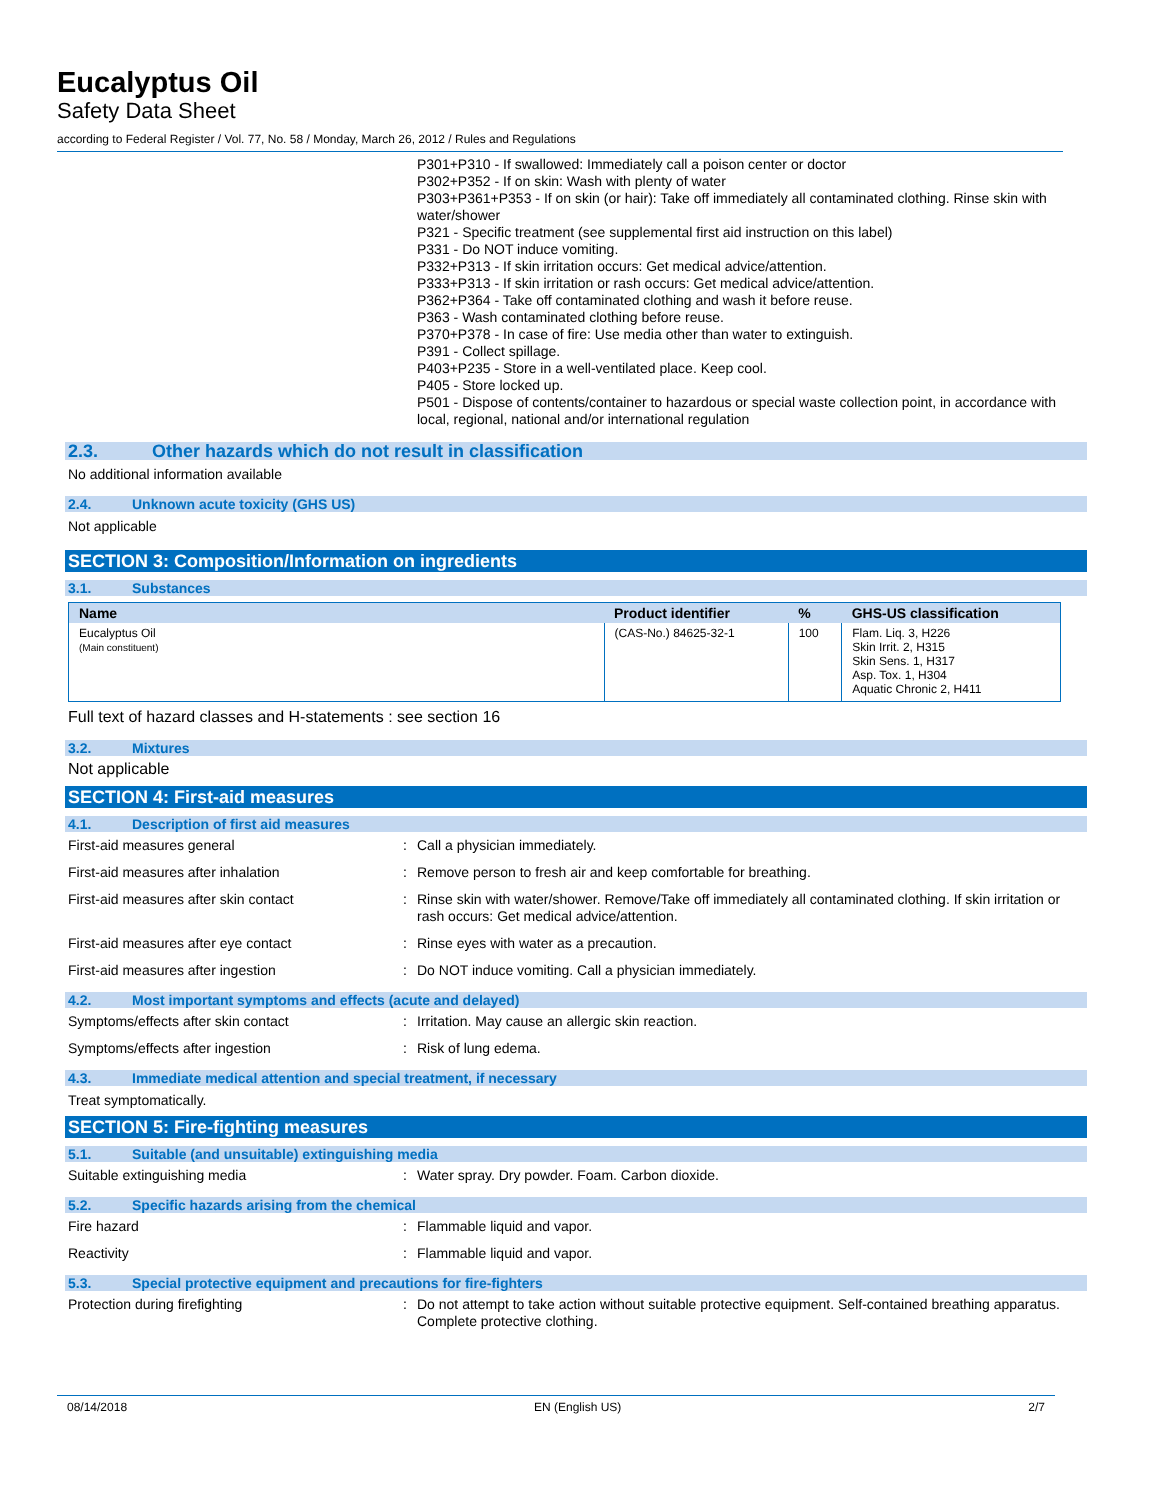Eucalyptus Oil
Safety Data Sheet
according to Federal Register / Vol. 77, No. 58 / Monday, March 26, 2012 / Rules and Regulations
P301+P310 - If swallowed: Immediately call a poison center or doctor
P302+P352 - If on skin: Wash with plenty of water
P303+P361+P353 - If on skin (or hair): Take off immediately all contaminated clothing. Rinse skin with water/shower
P321 - Specific treatment (see supplemental first aid instruction on this label)
P331 - Do NOT induce vomiting.
P332+P313 - If skin irritation occurs: Get medical advice/attention.
P333+P313 - If skin irritation or rash occurs: Get medical advice/attention.
P362+P364 - Take off contaminated clothing and wash it before reuse.
P363 - Wash contaminated clothing before reuse.
P370+P378 - In case of fire: Use media other than water to extinguish.
P391 - Collect spillage.
P403+P235 - Store in a well-ventilated place. Keep cool.
P405 - Store locked up.
P501 - Dispose of contents/container to hazardous or special waste collection point, in accordance with local, regional, national and/or international regulation
2.3. Other hazards which do not result in classification
No additional information available
2.4. Unknown acute toxicity (GHS US)
Not applicable
SECTION 3: Composition/Information on ingredients
3.1. Substances
| Name | Product identifier | % | GHS-US classification |
| --- | --- | --- | --- |
| Eucalyptus Oil (Main constituent) | (CAS-No.) 84625-32-1 | 100 | Flam. Liq. 3, H226 Skin Irrit. 2, H315 Skin Sens. 1, H317 Asp. Tox. 1, H304 Aquatic Chronic 2, H411 |
Full text of hazard classes and H-statements : see section 16
3.2. Mixtures
Not applicable
SECTION 4: First-aid measures
4.1. Description of first aid measures
First-aid measures general : Call a physician immediately.
First-aid measures after inhalation : Remove person to fresh air and keep comfortable for breathing.
First-aid measures after skin contact : Rinse skin with water/shower. Remove/Take off immediately all contaminated clothing. If skin irritation or rash occurs: Get medical advice/attention.
First-aid measures after eye contact : Rinse eyes with water as a precaution.
First-aid measures after ingestion : Do NOT induce vomiting. Call a physician immediately.
4.2. Most important symptoms and effects (acute and delayed)
Symptoms/effects after skin contact : Irritation. May cause an allergic skin reaction.
Symptoms/effects after ingestion : Risk of lung edema.
4.3. Immediate medical attention and special treatment, if necessary
Treat symptomatically.
SECTION 5: Fire-fighting measures
5.1. Suitable (and unsuitable) extinguishing media
Suitable extinguishing media : Water spray. Dry powder. Foam. Carbon dioxide.
5.2. Specific hazards arising from the chemical
Fire hazard : Flammable liquid and vapor.
Reactivity : Flammable liquid and vapor.
5.3. Special protective equipment and precautions for fire-fighters
Protection during firefighting : Do not attempt to take action without suitable protective equipment. Self-contained breathing apparatus. Complete protective clothing.
08/14/2018 EN (English US) 2/7